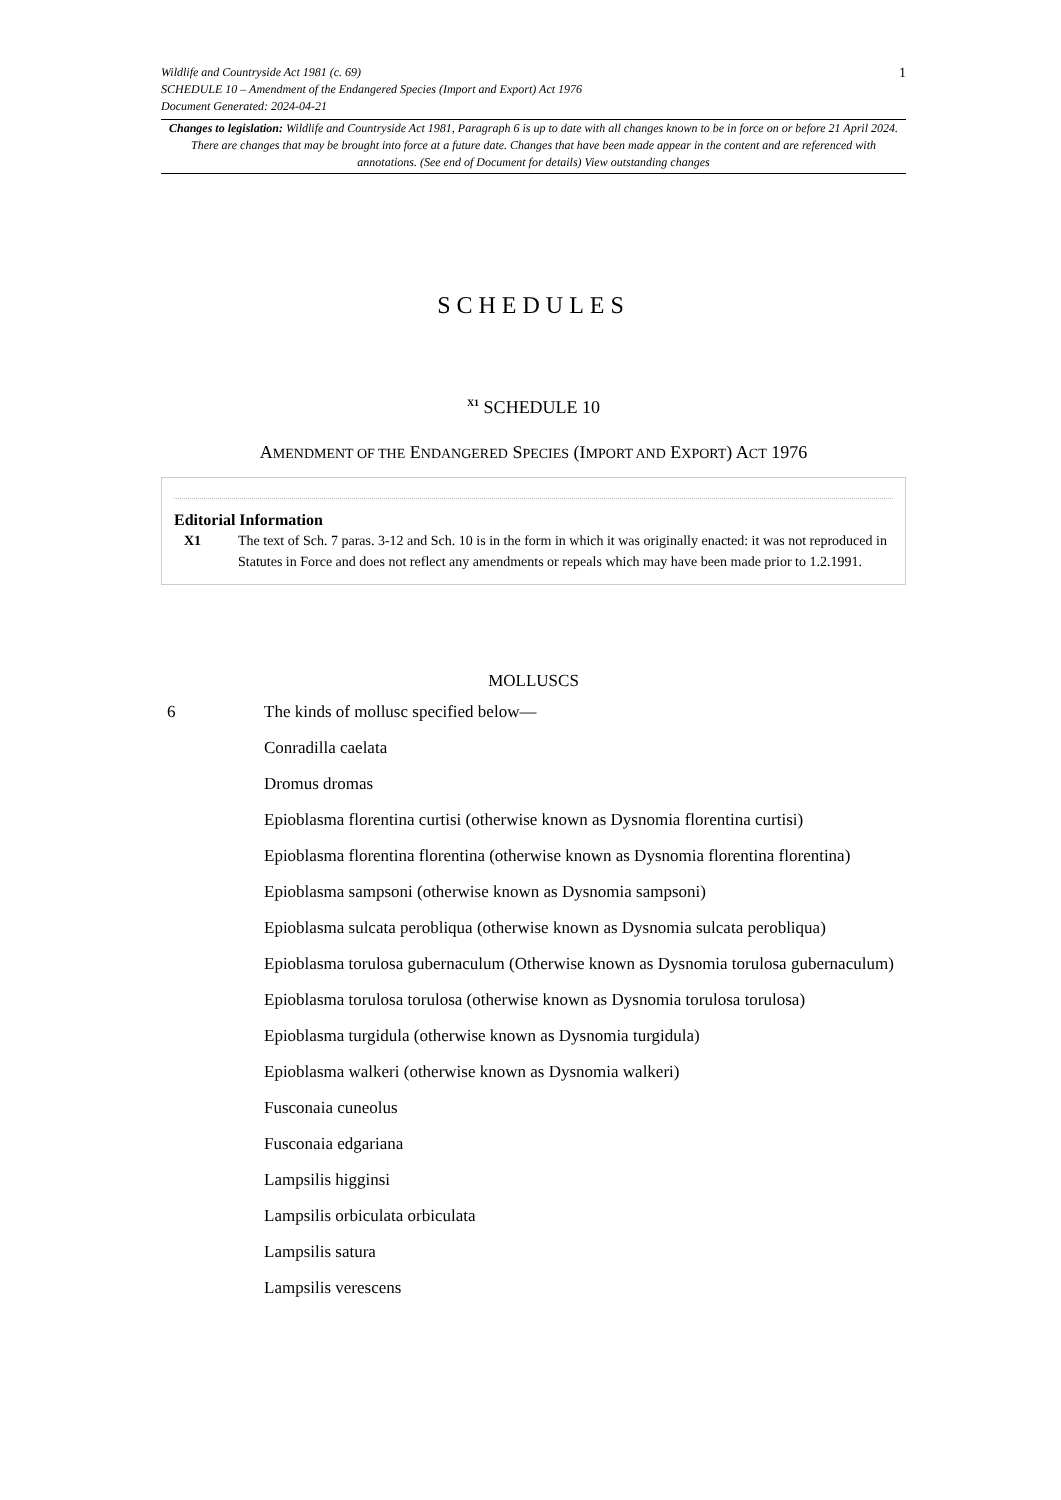1 Wildlife and Countryside Act 1981 (c. 69)
SCHEDULE 10 – Amendment of the Endangered Species (Import and Export) Act 1976
Document Generated: 2024-04-21
Changes to legislation: Wildlife and Countryside Act 1981, Paragraph 6 is up to date with all changes known to be in force on or before 21 April 2024. There are changes that may be brought into force at a future date. Changes that have been made appear in the content and are referenced with annotations. (See end of Document for details) View outstanding changes
SCHEDULES
<sup>X1</sup> SCHEDULE 10
AMENDMENT OF THE ENDANGERED SPECIES (IMPORT AND EXPORT) ACT 1976
Editorial Information
X1 The text of Sch. 7 paras. 3-12 and Sch. 10 is in the form in which it was originally enacted: it was not reproduced in Statutes in Force and does not reflect any amendments or repeals which may have been made prior to 1.2.1991.
MOLLUSCS
6 The kinds of mollusc specified below—
Conradilla caelata
Dromus dromas
Epioblasma florentina curtisi (otherwise known as Dysnomia florentina curtisi)
Epioblasma florentina florentina (otherwise known as Dysnomia florentina florentina)
Epioblasma sampsoni (otherwise known as Dysnomia sampsoni)
Epioblasma sulcata perobliqua (otherwise known as Dysnomia sulcata perobliqua)
Epioblasma torulosa gubernaculum (Otherwise known as Dysnomia torulosa gubernaculum)
Epioblasma torulosa torulosa (otherwise known as Dysnomia torulosa torulosa)
Epioblasma turgidula (otherwise known as Dysnomia turgidula)
Epioblasma walkeri (otherwise known as Dysnomia walkeri)
Fusconaia cuneolus
Fusconaia edgariana
Lampsilis higginsi
Lampsilis orbiculata orbiculata
Lampsilis satura
Lampsilis verescens